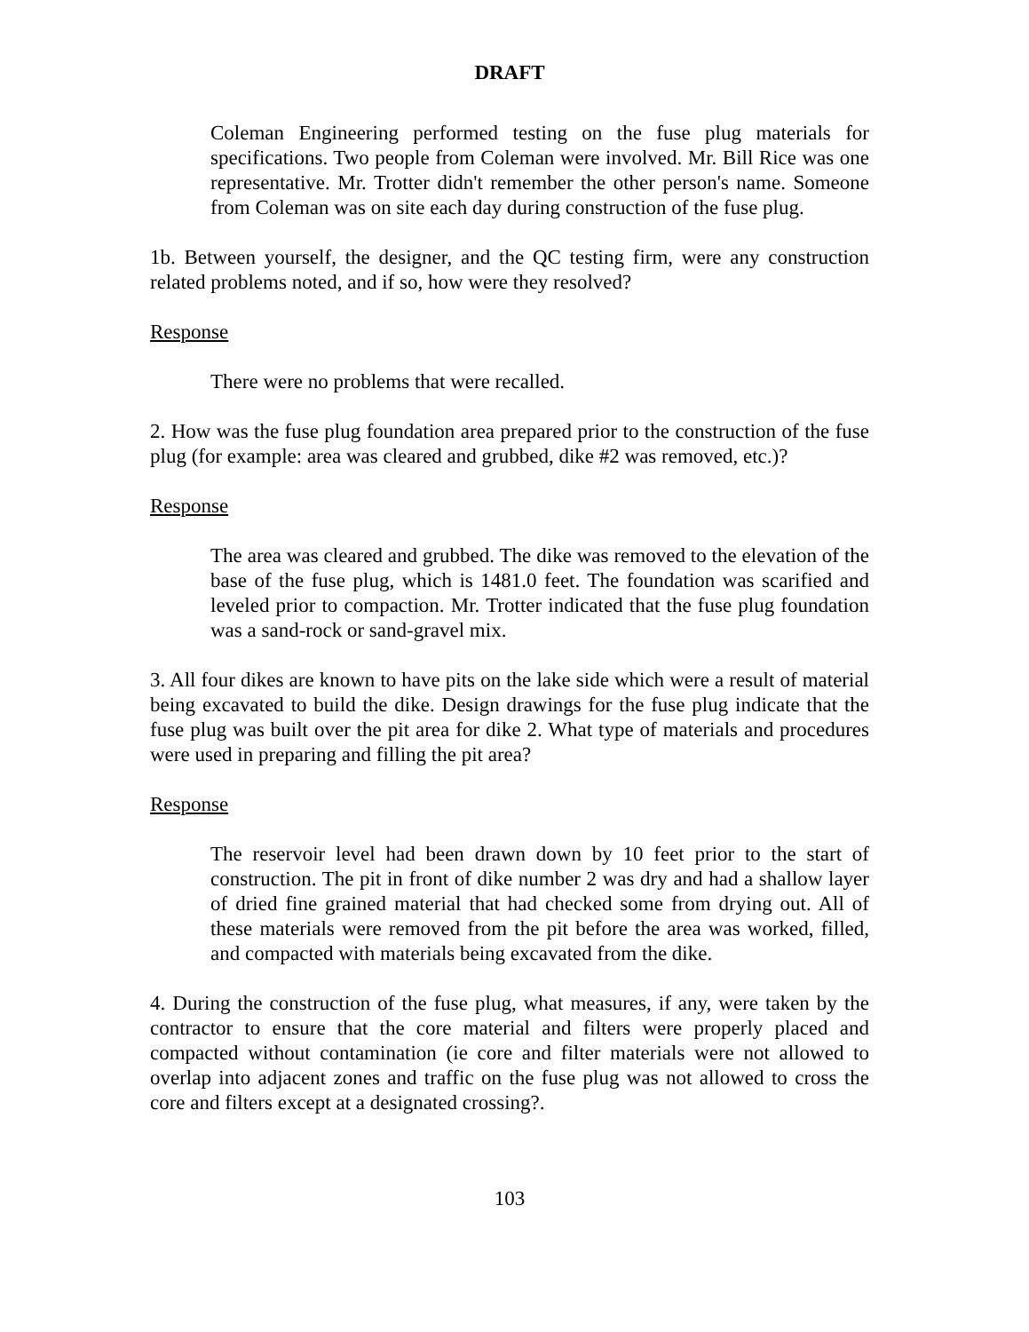DRAFT
Coleman Engineering performed testing on the fuse plug materials for specifications. Two people from Coleman were involved. Mr. Bill Rice was one representative. Mr. Trotter didn't remember the other person's name. Someone from Coleman was on site each day during construction of the fuse plug.
1b. Between yourself, the designer, and the QC testing firm, were any construction related problems noted, and if so, how were they resolved?
Response
There were no problems that were recalled.
2. How was the fuse plug foundation area prepared prior to the construction of the fuse plug (for example: area was cleared and grubbed, dike #2 was removed, etc.)?
Response
The area was cleared and grubbed. The dike was removed to the elevation of the base of the fuse plug, which is 1481.0 feet. The foundation was scarified and leveled prior to compaction. Mr. Trotter indicated that the fuse plug foundation was a sand-rock or sand-gravel mix.
3. All four dikes are known to have pits on the lake side which were a result of material being excavated to build the dike. Design drawings for the fuse plug indicate that the fuse plug was built over the pit area for dike 2. What type of materials and procedures were used in preparing and filling the pit area?
Response
The reservoir level had been drawn down by 10 feet prior to the start of construction. The pit in front of dike number 2 was dry and had a shallow layer of dried fine grained material that had checked some from drying out. All of these materials were removed from the pit before the area was worked, filled, and compacted with materials being excavated from the dike.
4. During the construction of the fuse plug, what measures, if any, were taken by the contractor to ensure that the core material and filters were properly placed and compacted without contamination (ie core and filter materials were not allowed to overlap into adjacent zones and traffic on the fuse plug was not allowed to cross the core and filters except at a designated crossing?.
103